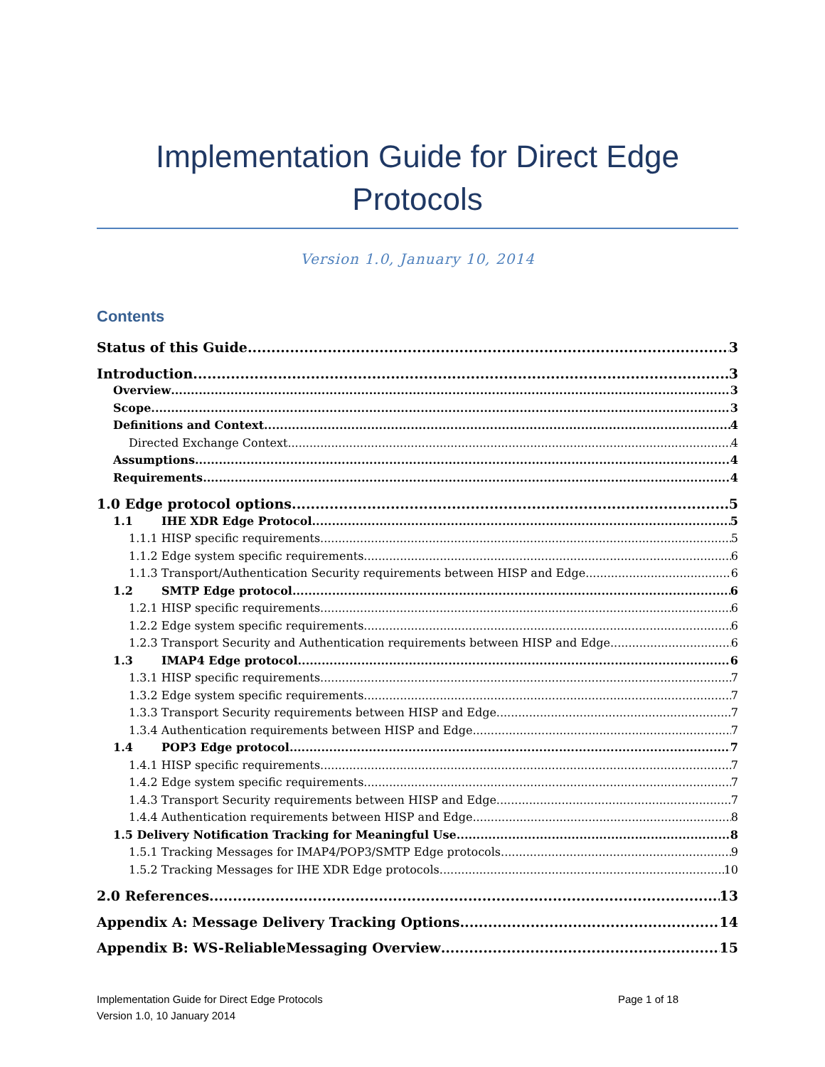Implementation Guide for Direct Edge Protocols
Version 1.0, January 10, 2014
Contents
Status of this Guide 3
Introduction 3
Overview 3
Scope 3
Definitions and Context 4
Directed Exchange Context 4
Assumptions 4
Requirements 4
1.0 Edge protocol options 5
1.1 IHE XDR Edge Protocol 5
1.1.1 HISP specific requirements 5
1.1.2 Edge system specific requirements 6
1.1.3 Transport/Authentication Security requirements between HISP and Edge 6
1.2 SMTP Edge protocol 6
1.2.1 HISP specific requirements 6
1.2.2 Edge system specific requirements 6
1.2.3 Transport Security and Authentication requirements between HISP and Edge 6
1.3 IMAP4 Edge protocol 6
1.3.1 HISP specific requirements 7
1.3.2 Edge system specific requirements 7
1.3.3 Transport Security requirements between HISP and Edge 7
1.3.4 Authentication requirements between HISP and Edge 7
1.4 POP3 Edge protocol 7
1.4.1 HISP specific requirements 7
1.4.2 Edge system specific requirements 7
1.4.3 Transport Security requirements between HISP and Edge 7
1.4.4 Authentication requirements between HISP and Edge 8
1.5 Delivery Notification Tracking for Meaningful Use 8
1.5.1 Tracking Messages for IMAP4/POP3/SMTP Edge protocols 9
1.5.2 Tracking Messages for IHE XDR Edge protocols 10
2.0 References 13
Appendix A: Message Delivery Tracking Options 14
Appendix B: WS-ReliableMessaging Overview 15
Implementation Guide for Direct Edge Protocols
Version 1.0, 10 January 2014
Page 1 of 18